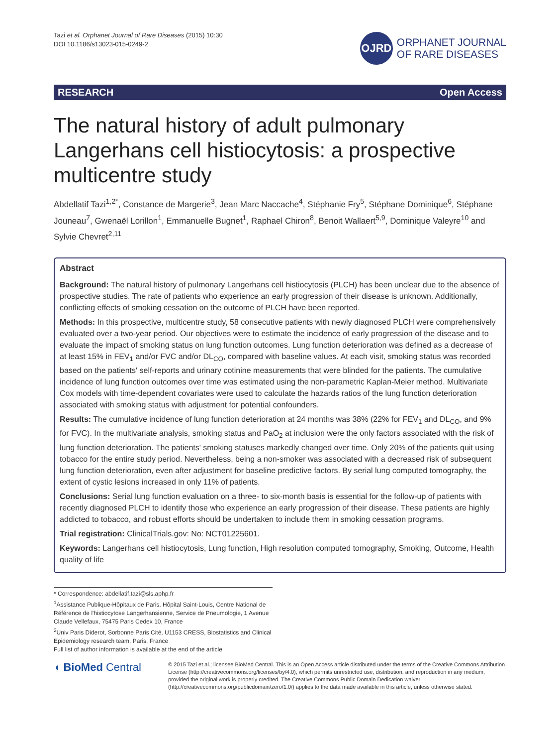Tazi et al. Orphanet Journal of Rare Diseases (2015) 10:30
DOI 10.1186/s13023-015-0249-2
OJRD
ORPHANET JOURNAL
OF RARE DISEASES
RESEARCH Open Access
The natural history of adult pulmonary Langerhans cell histiocytosis: a prospective multicentre study
Abdellatif Tazi<sup>1,2*</sup>, Constance de Margerie<sup>3</sup>, Jean Marc Naccache<sup>4</sup>, Stéphanie Fry<sup>5</sup>, Stéphane Dominique<sup>6</sup>, Stéphane Jouneau<sup>7</sup>, Gwenaël Lorillon<sup>1</sup>, Emmanuelle Bugnet<sup>1</sup>, Raphael Chiron<sup>8</sup>, Benoit Wallaert<sup>5,9</sup>, Dominique Valeyre<sup>10</sup> and Sylvie Chevret<sup>2,11</sup>
Abstract
Background: The natural history of pulmonary Langerhans cell histiocytosis (PLCH) has been unclear due to the absence of prospective studies. The rate of patients who experience an early progression of their disease is unknown. Additionally, conflicting effects of smoking cessation on the outcome of PLCH have been reported.
Methods: In this prospective, multicentre study, 58 consecutive patients with newly diagnosed PLCH were comprehensively evaluated over a two-year period. Our objectives were to estimate the incidence of early progression of the disease and to evaluate the impact of smoking status on lung function outcomes. Lung function deterioration was defined as a decrease of at least 15% in FEV<sub>1</sub> and/or FVC and/or DL<sub>CO</sub>, compared with baseline values. At each visit, smoking status was recorded based on the patients' self-reports and urinary cotinine measurements that were blinded for the patients. The cumulative incidence of lung function outcomes over time was estimated using the non-parametric Kaplan-Meier method. Multivariate Cox models with time-dependent covariates were used to calculate the hazards ratios of the lung function deterioration associated with smoking status with adjustment for potential confounders.
Results: The cumulative incidence of lung function deterioration at 24 months was 38% (22% for FEV<sub>1</sub> and DL<sub>CO</sub>, and 9% for FVC). In the multivariate analysis, smoking status and PaO<sub>2</sub> at inclusion were the only factors associated with the risk of lung function deterioration. The patients' smoking statuses markedly changed over time. Only 20% of the patients quit using tobacco for the entire study period. Nevertheless, being a non-smoker was associated with a decreased risk of subsequent lung function deterioration, even after adjustment for baseline predictive factors. By serial lung computed tomography, the extent of cystic lesions increased in only 11% of patients.
Conclusions: Serial lung function evaluation on a three- to six-month basis is essential for the follow-up of patients with recently diagnosed PLCH to identify those who experience an early progression of their disease. These patients are highly addicted to tobacco, and robust efforts should be undertaken to include them in smoking cessation programs.
Trial registration: ClinicalTrials.gov: No: NCT01225601.
Keywords: Langerhans cell histiocytosis, Lung function, High resolution computed tomography, Smoking, Outcome, Health quality of life
* Correspondence: abdellatif.tazi@sls.aphp.fr
<sup>1</sup> Assistance Publique-Hôpitaux de Paris, Hôpital Saint-Louis, Centre National de Référence de l'histiocytose Langerhansienne, Service de Pneumologie, 1 Avenue Claude Vellefaux, 75475 Paris Cedex 10, France
<sup>2</sup> Univ Paris Diderot, Sorbonne Paris Cité, U1153 CRESS, Biostatistics and Clinical Epidemiology research team, Paris, France
Full list of author information is available at the end of the article
◖ BioMed Central
© 2015 Tazi et al.; licensee BioMed Central. This is an Open Access article distributed under the terms of the Creative Commons Attribution License (http://creativecommons.org/licenses/by/4.0), which permits unrestricted use, distribution, and reproduction in any medium, provided the original work is properly credited. The Creative Commons Public Domain Dedication waiver (http://creativecommons.org/publicdomain/zero/1.0/) applies to the data made available in this article, unless otherwise stated.